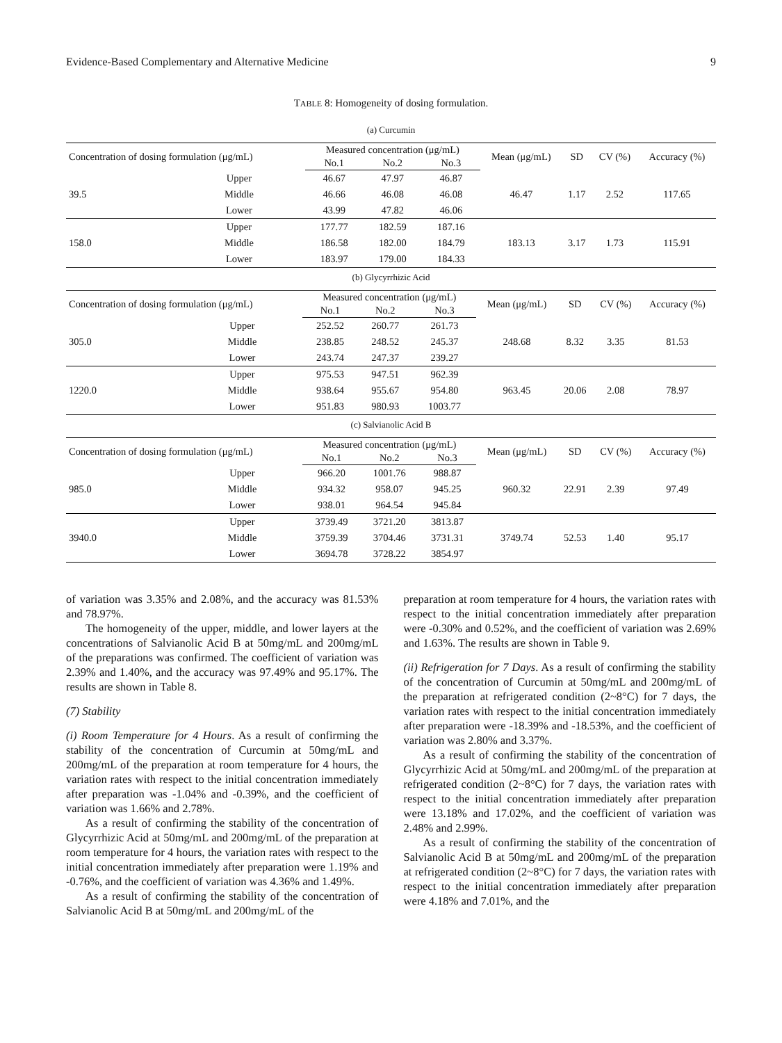Evidence-Based Complementary and Alternative Medicine 9
TABLE 8: Homogeneity of dosing formulation.
(a) Curcumin
| Concentration of dosing formulation (μg/mL) | | Measured concentration (μg/mL) | | | Mean (μg/mL) | SD | CV (%) | Accuracy (%) |
| --- | --- | --- | --- | --- | --- | --- | --- | --- |
| | | No.1 | No.2 | No.3 | | | | |
| 39.5 | Upper | 46.67 | 47.97 | 46.87 | 46.47 | 1.17 | 2.52 | 117.65 |
| | Middle | 46.66 | 46.08 | 46.08 | | | | |
| | Lower | 43.99 | 47.82 | 46.06 | | | | |
| 158.0 | Upper | 177.77 | 182.59 | 187.16 | 183.13 | 3.17 | 1.73 | 115.91 |
| | Middle | 186.58 | 182.00 | 184.79 | | | | |
| | Lower | 183.97 | 179.00 | 184.33 | | | | |
(b) Glycyrrhizic Acid
| Concentration of dosing formulation (μg/mL) | | Measured concentration (μg/mL) | | | Mean (μg/mL) | SD | CV (%) | Accuracy (%) |
| --- | --- | --- | --- | --- | --- | --- | --- | --- |
| | | No.1 | No.2 | No.3 | | | | |
| 305.0 | Upper | 252.52 | 260.77 | 261.73 | 248.68 | 8.32 | 3.35 | 81.53 |
| | Middle | 238.85 | 248.52 | 245.37 | | | | |
| | Lower | 243.74 | 247.37 | 239.27 | | | | |
| 1220.0 | Upper | 975.53 | 947.51 | 962.39 | 963.45 | 20.06 | 2.08 | 78.97 |
| | Middle | 938.64 | 955.67 | 954.80 | | | | |
| | Lower | 951.83 | 980.93 | 1003.77 | | | | |
(c) Salvianolic Acid B
| Concentration of dosing formulation (μg/mL) | | Measured concentration (μg/mL) | | | Mean (μg/mL) | SD | CV (%) | Accuracy (%) |
| --- | --- | --- | --- | --- | --- | --- | --- | --- |
| | | No.1 | No.2 | No.3 | | | | |
| 985.0 | Upper | 966.20 | 1001.76 | 988.87 | 960.32 | 22.91 | 2.39 | 97.49 |
| | Middle | 934.32 | 958.07 | 945.25 | | | | |
| | Lower | 938.01 | 964.54 | 945.84 | | | | |
| 3940.0 | Upper | 3739.49 | 3721.20 | 3813.87 | 3749.74 | 52.53 | 1.40 | 95.17 |
| | Middle | 3759.39 | 3704.46 | 3731.31 | | | | |
| | Lower | 3694.78 | 3728.22 | 3854.97 | | | | |
of variation was 3.35% and 2.08%, and the accuracy was 81.53% and 78.97%.
The homogeneity of the upper, middle, and lower layers at the concentrations of Salvianolic Acid B at 50mg/mL and 200mg/mL of the preparations was confirmed. The coefficient of variation was 2.39% and 1.40%, and the accuracy was 97.49% and 95.17%. The results are shown in Table 8.
(7) Stability
(i) Room Temperature for 4 Hours. As a result of confirming the stability of the concentration of Curcumin at 50mg/mL and 200mg/mL of the preparation at room temperature for 4 hours, the variation rates with respect to the initial concentration immediately after preparation was -1.04% and -0.39%, and the coefficient of variation was 1.66% and 2.78%.
As a result of confirming the stability of the concentration of Glycyrrhizic Acid at 50mg/mL and 200mg/mL of the preparation at room temperature for 4 hours, the variation rates with respect to the initial concentration immediately after preparation were 1.19% and -0.76%, and the coefficient of variation was 4.36% and 1.49%.
As a result of confirming the stability of the concentration of Salvianolic Acid B at 50mg/mL and 200mg/mL of the
preparation at room temperature for 4 hours, the variation rates with respect to the initial concentration immediately after preparation were -0.30% and 0.52%, and the coefficient of variation was 2.69% and 1.63%. The results are shown in Table 9.
(ii) Refrigeration for 7 Days. As a result of confirming the stability of the concentration of Curcumin at 50mg/mL and 200mg/mL of the preparation at refrigerated condition (2~8°C) for 7 days, the variation rates with respect to the initial concentration immediately after preparation were -18.39% and -18.53%, and the coefficient of variation was 2.80% and 3.37%.
As a result of confirming the stability of the concentration of Glycyrrhizic Acid at 50mg/mL and 200mg/mL of the preparation at refrigerated condition (2~8°C) for 7 days, the variation rates with respect to the initial concentration immediately after preparation were 13.18% and 17.02%, and the coefficient of variation was 2.48% and 2.99%.
As a result of confirming the stability of the concentration of Salvianolic Acid B at 50mg/mL and 200mg/mL of the preparation at refrigerated condition (2~8°C) for 7 days, the variation rates with respect to the initial concentration immediately after preparation were 4.18% and 7.01%, and the